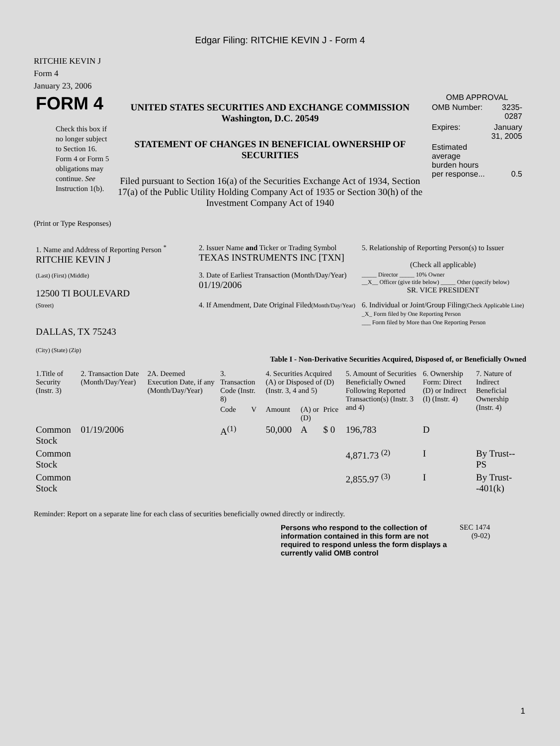Edgar Filing: RITCHIE KEVIN J - Form 4
RITCHIE KEVIN J
Form 4
January 23, 2006
| FORM 4 Check this box if no longer subject to Section 16. Form 4 or Form 5 obligations may continue. See Instruction 1(b). | UNITED STATES SECURITIES AND EXCHANGE COMMISSION Washington, D.C. 20549 STATEMENT OF CHANGES IN BENEFICIAL OWNERSHIP OF SECURITIES Filed pursuant to Section 16(a) of the Securities Exchange Act of 1934, Section 17(a) of the Public Utility Holding Company Act of 1935 or Section 30(h) of the Investment Company Act of 1940 | OMB APPROVAL / OMB Number: / 3235-0287 / / Expires: / January 31, 2005 / / Estimated average burden hours per response... / 0.5 / |
(Print or Type Responses)
| 1. Name and Address of Reporting Person <sup>*</sup> RITCHIE KEVIN J | 2. Issuer Name and Ticker or Trading Symbol TEXAS INSTRUMENTS INC [TXN] | 5. Relationship of Reporting Person(s) to Issuer (Check all applicable) |
| (Last) (First) (Middle) 12500 TI BOULEVARD | 3. Date of Earliest Transaction (Month/Day/Year) 01/19/2006 | _____ Director _____ 10% Owner __X__ Officer (give title below) _____ Other (specify below) SR. VICE PRESIDENT |
| (Street) DALLAS, TX 75243 (City) (State) (Zip) | 4. If Amendment, Date Original Filed (Month/Day/Year) | 6. Individual or Joint/Group Filing (Check Applicable Line) _X_ Form filed by One Reporting Person ___ Form filed by More than One Reporting Person |
Table I - Non-Derivative Securities Acquired, Disposed of, or Beneficially Owned
| 1.Title of Security (Instr. 3) | 2. Transaction Date (Month/Day/Year) | 2A. Deemed Execution Date, if any (Month/Day/Year) | 3. Transaction Code (Instr. 8) | | 4. Securities Acquired (A) or Disposed of (D) (Instr. 3, 4 and 5) | | | 5. Amount of Securities Beneficially Owned Following Reported Transaction(s) (Instr. 3 and 4) | 6. Ownership Form: Direct (D) or Indirect (I) (Instr. 4) | 7. Nature of Indirect Beneficial Ownership (Instr. 4) |
| --- | --- | --- | --- | --- | --- | --- | --- | --- | --- | --- |
| | | | Code | V | Amount | (A) or (D) | Price | | | |
| Common Stock | 01/19/2006 | | A<sup>(1)</sup> | | 50,000 | A | $ 0 | 196,783 | D | |
| Common Stock | | | | | | | | 4,871.73 <sup>(2)</sup> | I | By Trust--PS |
| Common Stock | | | | | | | | 2,855.97 <sup>(3)</sup> | I | By Trust--401(k) |
Reminder: Report on a separate line for each class of securities beneficially owned directly or indirectly.
Persons who respond to the collection of information contained in this form are not required to respond unless the form displays a currently valid OMB control
SEC 1474
(9-02)
1